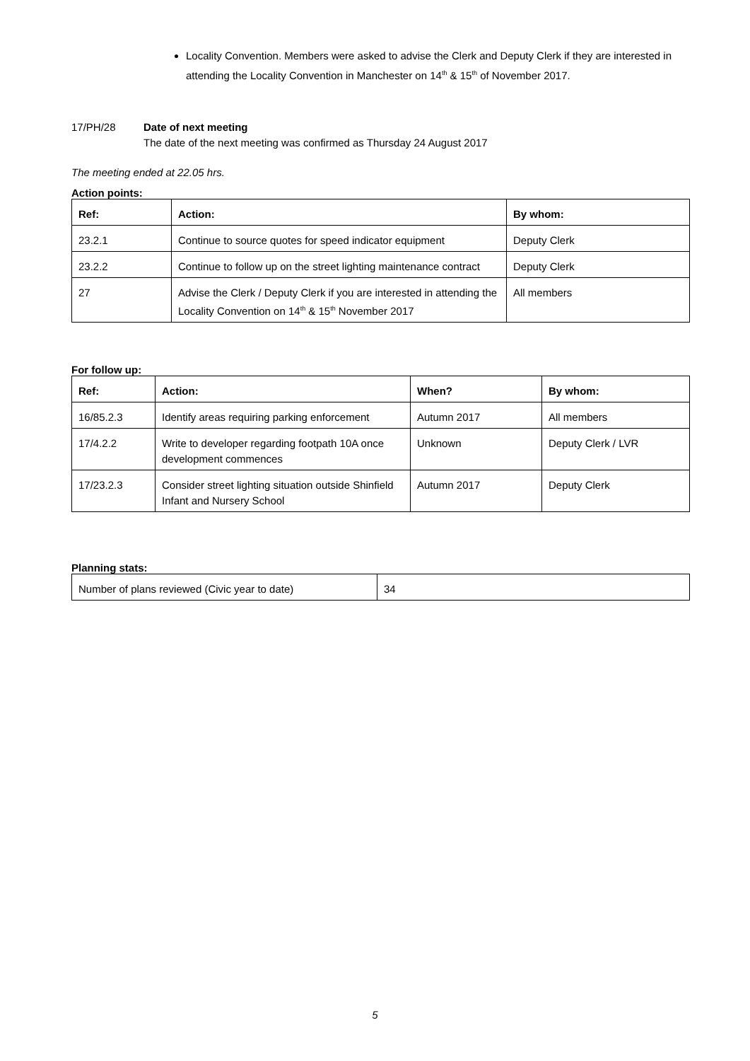Locality Convention. Members were asked to advise the Clerk and Deputy Clerk if they are interested in attending the Locality Convention in Manchester on 14<sup>th</sup> & 15<sup>th</sup> of November 2017.
17/PH/28 Date of next meeting
The date of the next meeting was confirmed as Thursday 24 August 2017
The meeting ended at 22.05 hrs.
Action points:
| Ref: | Action: | By whom: |
| --- | --- | --- |
| 23.2.1 | Continue to source quotes for speed indicator equipment | Deputy Clerk |
| 23.2.2 | Continue to follow up on the street lighting maintenance contract | Deputy Clerk |
| 27 | Advise the Clerk / Deputy Clerk if you are interested in attending the Locality Convention on 14<sup>th</sup> & 15<sup>th</sup> November 2017 | All members |
For follow up:
| Ref: | Action: | When? | By whom: |
| --- | --- | --- | --- |
| 16/85.2.3 | Identify areas requiring parking enforcement | Autumn 2017 | All members |
| 17/4.2.2 | Write to developer regarding footpath 10A once development commences | Unknown | Deputy Clerk / LVR |
| 17/23.2.3 | Consider street lighting situation outside Shinfield Infant and Nursery School | Autumn 2017 | Deputy Clerk |
Planning stats:
| Number of plans reviewed (Civic year to date) | 34 |
5